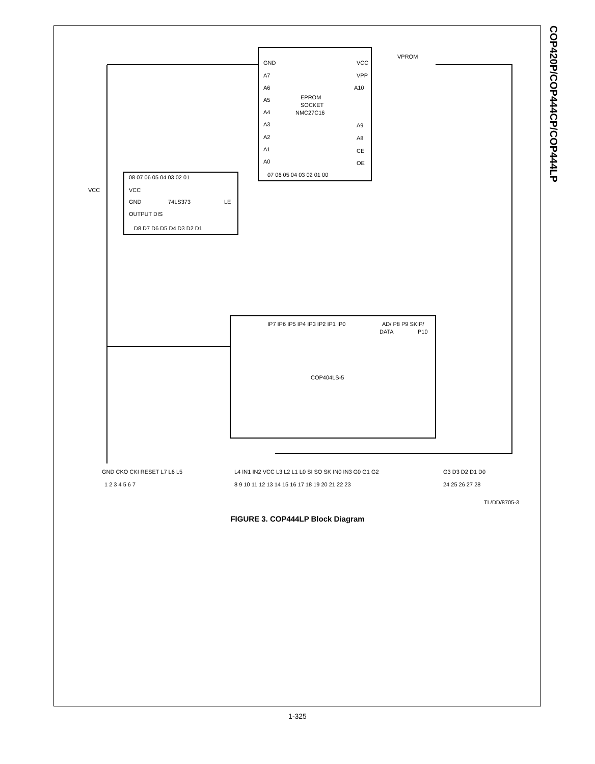COP420P/COP444CP/COP444LP
GND
A7
A6
A5
A4
A3
A2
A1
A0
EPROM
SOCKET
NMC27C16
VCC
VPP
A10
A9
A8
CE
OE
07 06 05 04 03 02 01 00
08 07 06 05 04 03 02 01
VCC
GND
74LS373
LE
OUTPUT DIS
D8 D7 D6 D5 D4 D3 D2 D1
VCC
IP7 IP6 IP5 IP4 IP3 IP2 IP1 IP0
AD/ P8 P9 SKIP/
DATA
P10
COP404LS-5
VPROM
GND CKO CKI RESET L7 L6 L5
L4 IN1 IN2 VCC L3 L2 L1 L0 SI SO SK IN0 IN3 G0 G1 G2
G3 D3 D2 D1 D0
1 2 3 4 5 6 7
8 9 10 11 12 13 14 15 16 17 18 19 20 21 22 23
24 25 26 27 28
TL/DD/8705-3
FIGURE 3. COP444LP Block Diagram
1-325